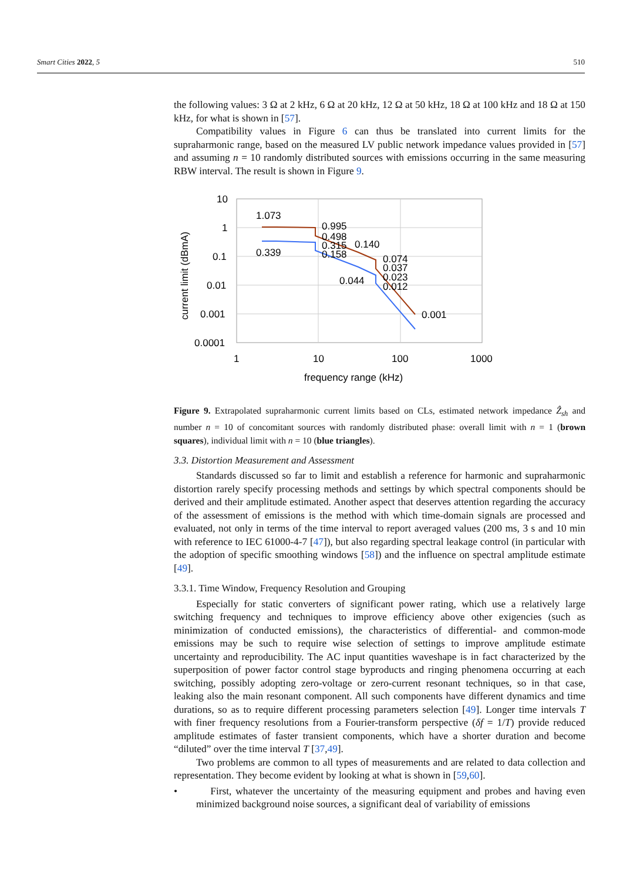Smart Cities 2022, 5 510
the following values: 3 Ω at 2 kHz, 6 Ω at 20 kHz, 12 Ω at 50 kHz, 18 Ω at 100 kHz and 18 Ω at 150 kHz, for what is shown in [57].
Compatibility values in Figure 6 can thus be translated into current limits for the supraharmonic range, based on the measured LV public network impedance values provided in [57] and assuming n = 10 randomly distributed sources with emissions occurring in the same measuring RBW interval. The result is shown in Figure 9.
10
1
0.1
0.01
0.001
0.0001
1
10
100
1000
frequency range (kHz)
current limit (dBmA)
1.073
0.339
0.995
0.498
0.315
0.158
0.140
0.044
0.074
0.037
0.023
0.012
0.001
Figure 9. Extrapolated supraharmonic current limits based on CLs, estimated network impedance Ẑ<sub>sh</sub> and number n = 10 of concomitant sources with randomly distributed phase: overall limit with n = 1 (brown squares), individual limit with n = 10 (blue triangles).
3.3. Distortion Measurement and Assessment
Standards discussed so far to limit and establish a reference for harmonic and supraharmonic distortion rarely specify processing methods and settings by which spectral components should be derived and their amplitude estimated. Another aspect that deserves attention regarding the accuracy of the assessment of emissions is the method with which time-domain signals are processed and evaluated, not only in terms of the time interval to report averaged values (200 ms, 3 s and 10 min with reference to IEC 61000-4-7 [47]), but also regarding spectral leakage control (in particular with the adoption of specific smoothing windows [58]) and the influence on spectral amplitude estimate [49].
3.3.1. Time Window, Frequency Resolution and Grouping
Especially for static converters of significant power rating, which use a relatively large switching frequency and techniques to improve efficiency above other exigencies (such as minimization of conducted emissions), the characteristics of differential- and common-mode emissions may be such to require wise selection of settings to improve amplitude estimate uncertainty and reproducibility. The AC input quantities waveshape is in fact characterized by the superposition of power factor control stage byproducts and ringing phenomena occurring at each switching, possibly adopting zero-voltage or zero-current resonant techniques, so in that case, leaking also the main resonant component. All such components have different dynamics and time durations, so as to require different processing parameters selection [49]. Longer time intervals T with finer frequency resolutions from a Fourier-transform perspective (δf = 1/T) provide reduced amplitude estimates of faster transient components, which have a shorter duration and become “diluted” over the time interval T [37,49].
Two problems are common to all types of measurements and are related to data collection and representation. They become evident by looking at what is shown in [59,60].
• First, whatever the uncertainty of the measuring equipment and probes and having even minimized background noise sources, a significant deal of variability of emissions